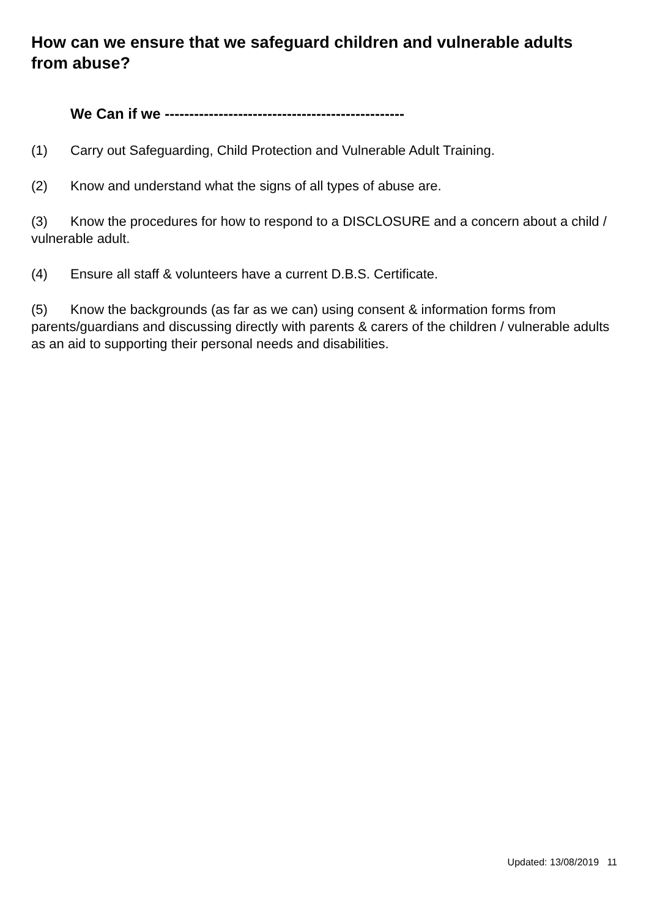How can we ensure that we safeguard children and vulnerable adults from abuse?
We Can if we -------------------------------------------------
(1) Carry out Safeguarding, Child Protection and Vulnerable Adult Training.
(2) Know and understand what the signs of all types of abuse are.
(3) Know the procedures for how to respond to a DISCLOSURE and a concern about a child / vulnerable adult.
(4) Ensure all staff & volunteers have a current D.B.S. Certificate.
(5) Know the backgrounds (as far as we can) using consent & information forms from parents/guardians and discussing directly with parents & carers of the children / vulnerable adults as an aid to supporting their personal needs and disabilities.
Updated: 13/08/2019 11